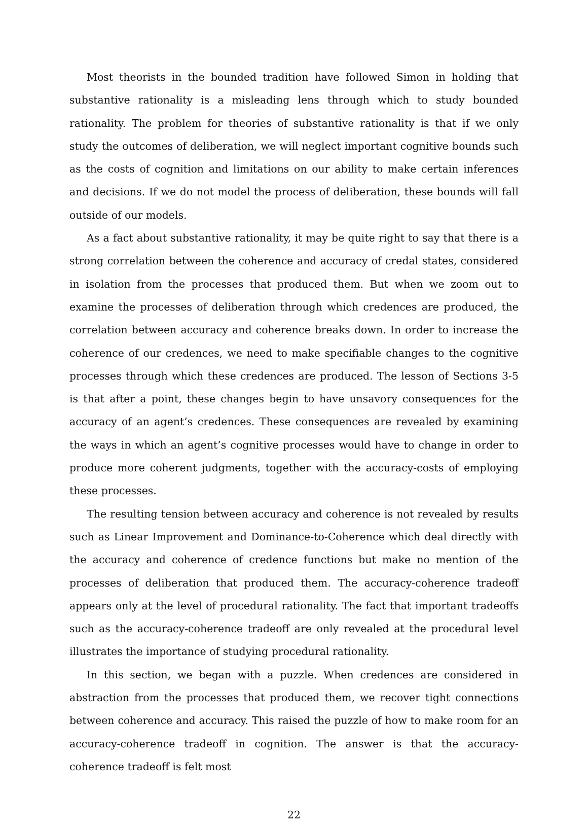Most theorists in the bounded tradition have followed Simon in holding that substantive rationality is a misleading lens through which to study bounded rationality. The problem for theories of substantive rationality is that if we only study the outcomes of deliberation, we will neglect important cognitive bounds such as the costs of cognition and limitations on our ability to make certain inferences and decisions. If we do not model the process of deliberation, these bounds will fall outside of our models.
As a fact about substantive rationality, it may be quite right to say that there is a strong correlation between the coherence and accuracy of credal states, considered in isolation from the processes that produced them. But when we zoom out to examine the processes of deliberation through which credences are produced, the correlation between accuracy and coherence breaks down. In order to increase the coherence of our credences, we need to make specifiable changes to the cognitive processes through which these credences are produced. The lesson of Sections 3-5 is that after a point, these changes begin to have unsavory consequences for the accuracy of an agent’s credences. These consequences are revealed by examining the ways in which an agent’s cognitive processes would have to change in order to produce more coherent judgments, together with the accuracy-costs of employing these processes.
The resulting tension between accuracy and coherence is not revealed by results such as Linear Improvement and Dominance-to-Coherence which deal directly with the accuracy and coherence of credence functions but make no mention of the processes of deliberation that produced them. The accuracy-coherence tradeoff appears only at the level of procedural rationality. The fact that important tradeoffs such as the accuracy-coherence tradeoff are only revealed at the procedural level illustrates the importance of studying procedural rationality.
In this section, we began with a puzzle. When credences are considered in abstraction from the processes that produced them, we recover tight connections between coherence and accuracy. This raised the puzzle of how to make room for an accuracy-coherence tradeoff in cognition. The answer is that the accuracy-coherence tradeoff is felt most
22